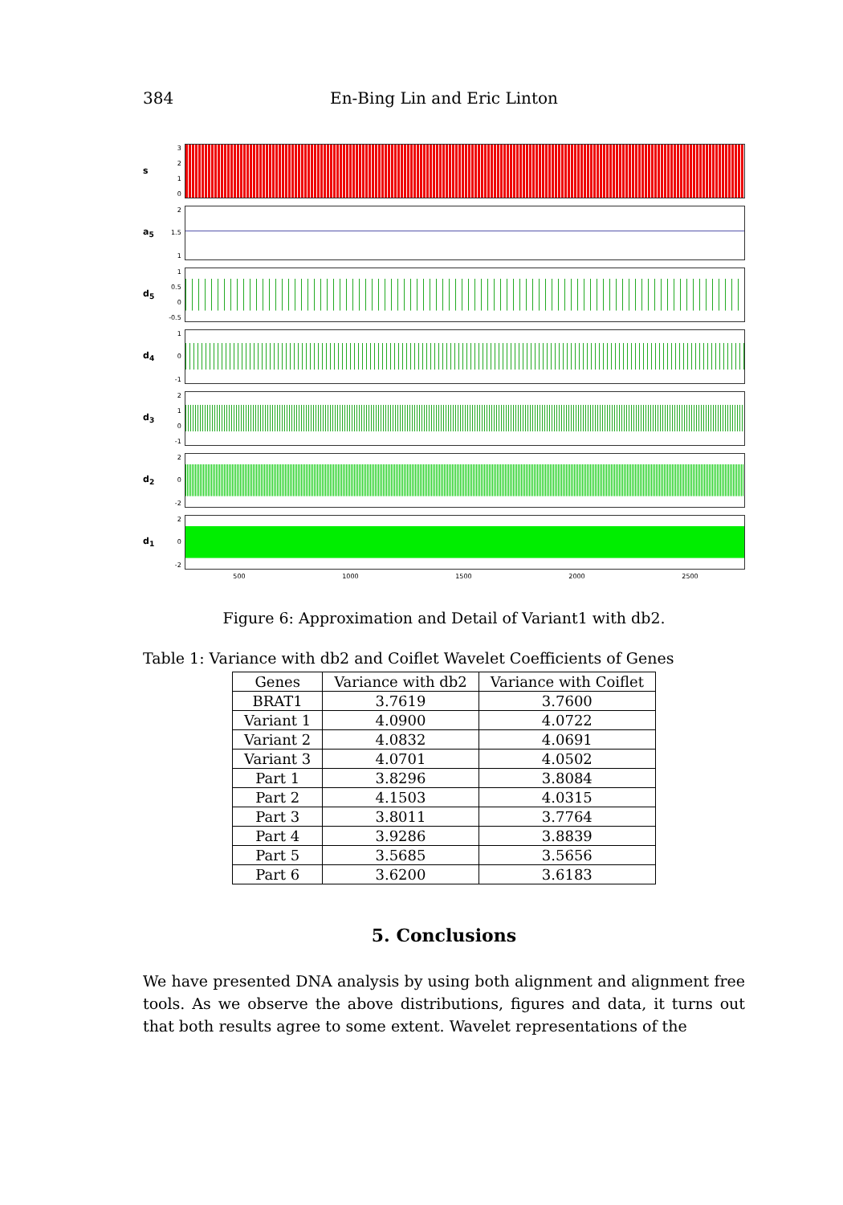384 En-Bing Lin and Eric Linton
s
3210
a<sub>5</sub>
2
1.5
1
d<sub>5</sub>
1
0.5
0
-0.5
d<sub>4</sub>
10
-1
d<sub>3</sub>
210
-1
d<sub>2</sub>
20
-2
d<sub>1</sub>
20
-2
500 1000 1500 2000 2500
Figure 6: Approximation and Detail of Variant1 with db2.
Table 1: Variance with db2 and Coiflet Wavelet Coefficients of Genes
| Genes | Variance with db2 | Variance with Coiflet |
| --- | --- | --- |
| BRAT1 | 3.7619 | 3.7600 |
| Variant 1 | 4.0900 | 4.0722 |
| Variant 2 | 4.0832 | 4.0691 |
| Variant 3 | 4.0701 | 4.0502 |
| Part 1 | 3.8296 | 3.8084 |
| Part 2 | 4.1503 | 4.0315 |
| Part 3 | 3.8011 | 3.7764 |
| Part 4 | 3.9286 | 3.8839 |
| Part 5 | 3.5685 | 3.5656 |
| Part 6 | 3.6200 | 3.6183 |
5. Conclusions
We have presented DNA analysis by using both alignment and alignment free tools. As we observe the above distributions, figures and data, it turns out that both results agree to some extent. Wavelet representations of the